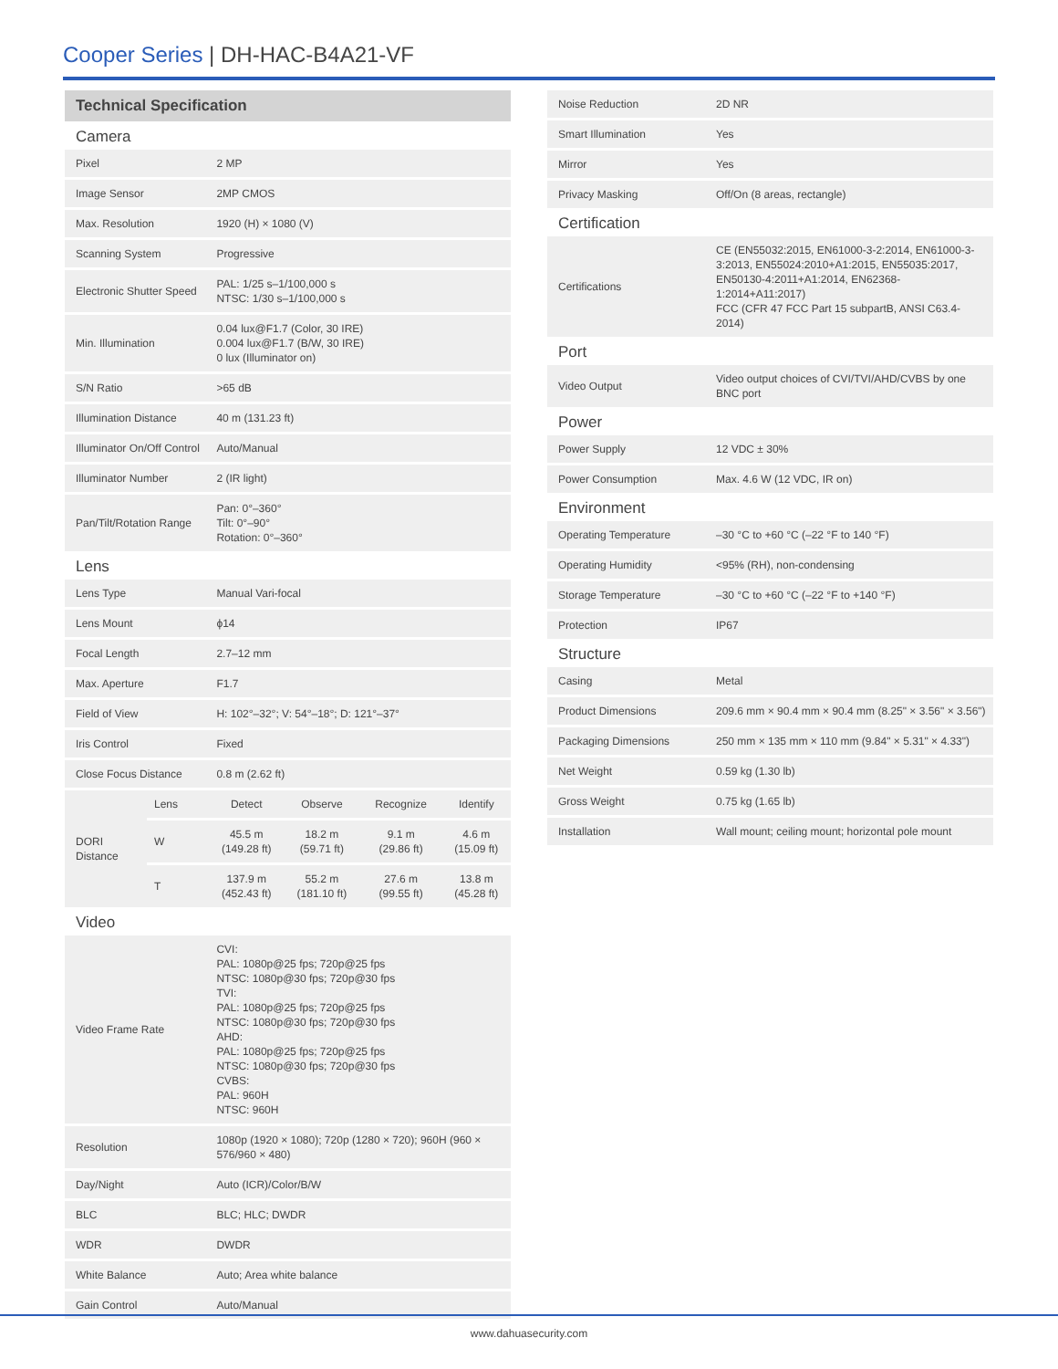Cooper Series | DH-HAC-B4A21-VF
| Technical Specification | | | | | |
| --- | --- | --- | --- | --- | --- |
| Camera | | | | | |
| Pixel | | 2 MP | | | |
| Image Sensor | | 2MP CMOS | | | |
| Max. Resolution | | 1920 (H) × 1080 (V) | | | |
| Scanning System | | Progressive | | | |
| Electronic Shutter Speed | | PAL: 1/25 s–1/100,000 s NTSC: 1/30 s–1/100,000 s | | | |
| Min. Illumination | | 0.04 lux@F1.7 (Color, 30 IRE) 0.004 lux@F1.7 (B/W, 30 IRE) 0 lux (Illuminator on) | | | |
| S/N Ratio | | >65 dB | | | |
| Illumination Distance | | 40 m (131.23 ft) | | | |
| Illuminator On/Off Control | | Auto/Manual | | | |
| Illuminator Number | | 2 (IR light) | | | |
| Pan/Tilt/Rotation Range | | Pan: 0°–360° Tilt: 0°–90° Rotation: 0°–360° | | | |
| Lens | | | | | |
| Lens Type | | Manual Vari-focal | | | |
| Lens Mount | | ϕ14 | | | |
| Focal Length | | 2.7–12 mm | | | |
| Max. Aperture | | F1.7 | | | |
| Field of View | | H: 102°–32°; V: 54°–18°; D: 121°–37° | | | |
| Iris Control | | Fixed | | | |
| Close Focus Distance | | 0.8 m (2.62 ft) | | | |
| DORI Distance | Lens | Detect | Observe | Recognize | Identify |
| | W | 45.5 m (149.28 ft) | 18.2 m (59.71 ft) | 9.1 m (29.86 ft) | 4.6 m (15.09 ft) |
| | T | 137.9 m (452.43 ft) | 55.2 m (181.10 ft) | 27.6 m (99.55 ft) | 13.8 m (45.28 ft) |
| Video | | | | | |
| Video Frame Rate | | CVI: PAL: 1080p@25 fps; 720p@25 fps NTSC: 1080p@30 fps; 720p@30 fps TVI: PAL: 1080p@25 fps; 720p@25 fps NTSC: 1080p@30 fps; 720p@30 fps AHD: PAL: 1080p@25 fps; 720p@25 fps NTSC: 1080p@30 fps; 720p@30 fps CVBS: PAL: 960H NTSC: 960H | | | |
| Resolution | | 1080p (1920 × 1080); 720p (1280 × 720); 960H (960 × 576/960 × 480) | | | |
| Day/Night | | Auto (ICR)/Color/B/W | | | |
| BLC | | BLC; HLC; DWDR | | | |
| WDR | | DWDR | | | |
| White Balance | | Auto; Area white balance | | | |
| Gain Control | | Auto/Manual | | | |
| Noise Reduction | 2D NR |
| Smart Illumination | Yes |
| Mirror | Yes |
| Privacy Masking | Off/On (8 areas, rectangle) |
| Certification | |
| Certifications | CE (EN55032:2015, EN61000-3-2:2014, EN61000-3-3:2013, EN55024:2010+A1:2015, EN55035:2017, EN50130-4:2011+A1:2014, EN62368-1:2014+A11:2017) FCC (CFR 47 FCC Part 15 subpartB, ANSI C63.4-2014) |
| Port | |
| Video Output | Video output choices of CVI/TVI/AHD/CVBS by one BNC port |
| Power | |
| Power Supply | 12 VDC ± 30% |
| Power Consumption | Max. 4.6 W (12 VDC, IR on) |
| Environment | |
| Operating Temperature | –30 °C to +60 °C (–22 °F to 140 °F) |
| Operating Humidity | <95% (RH), non-condensing |
| Storage Temperature | –30 °C to +60 °C (–22 °F to +140 °F) |
| Protection | IP67 |
| Structure | |
| Casing | Metal |
| Product Dimensions | 209.6 mm × 90.4 mm × 90.4 mm (8.25" × 3.56" × 3.56") |
| Packaging Dimensions | 250 mm × 135 mm × 110 mm (9.84" × 5.31" × 4.33") |
| Net Weight | 0.59 kg (1.30 lb) |
| Gross Weight | 0.75 kg (1.65 lb) |
| Installation | Wall mount; ceiling mount; horizontal pole mount |
www.dahuasecurity.com